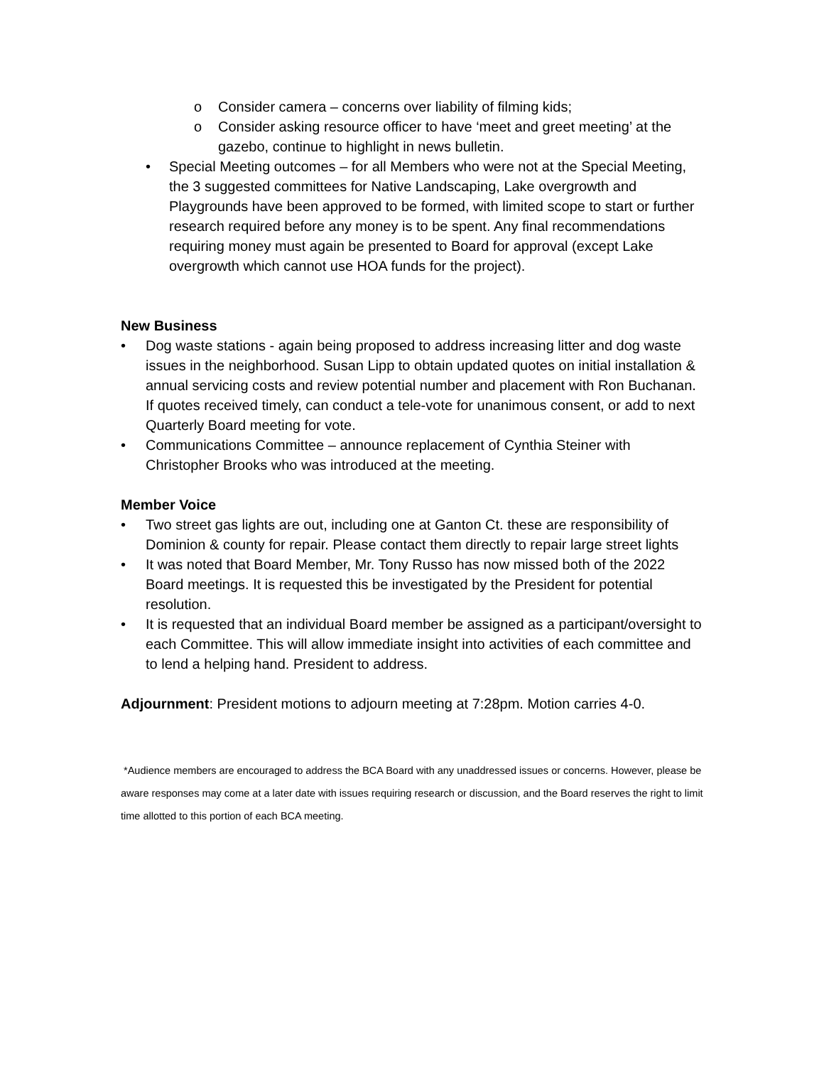o Consider camera – concerns over liability of filming kids;
o Consider asking resource officer to have ‘meet and greet meeting’ at the gazebo, continue to highlight in news bulletin.
• Special Meeting outcomes – for all Members who were not at the Special Meeting, the 3 suggested committees for Native Landscaping, Lake overgrowth and Playgrounds have been approved to be formed, with limited scope to start or further research required before any money is to be spent. Any final recommendations requiring money must again be presented to Board for approval (except Lake overgrowth which cannot use HOA funds for the project).
New Business
• Dog waste stations - again being proposed to address increasing litter and dog waste issues in the neighborhood. Susan Lipp to obtain updated quotes on initial installation & annual servicing costs and review potential number and placement with Ron Buchanan. If quotes received timely, can conduct a tele-vote for unanimous consent, or add to next Quarterly Board meeting for vote.
• Communications Committee – announce replacement of Cynthia Steiner with Christopher Brooks who was introduced at the meeting.
Member Voice
• Two street gas lights are out, including one at Ganton Ct. these are responsibility of Dominion & county for repair. Please contact them directly to repair large street lights
• It was noted that Board Member, Mr. Tony Russo has now missed both of the 2022 Board meetings. It is requested this be investigated by the President for potential resolution.
• It is requested that an individual Board member be assigned as a participant/oversight to each Committee. This will allow immediate insight into activities of each committee and to lend a helping hand. President to address.
Adjournment: President motions to adjourn meeting at 7:28pm. Motion carries 4-0.
*Audience members are encouraged to address the BCA Board with any unaddressed issues or concerns. However, please be aware responses may come at a later date with issues requiring research or discussion, and the Board reserves the right to limit time allotted to this portion of each BCA meeting.